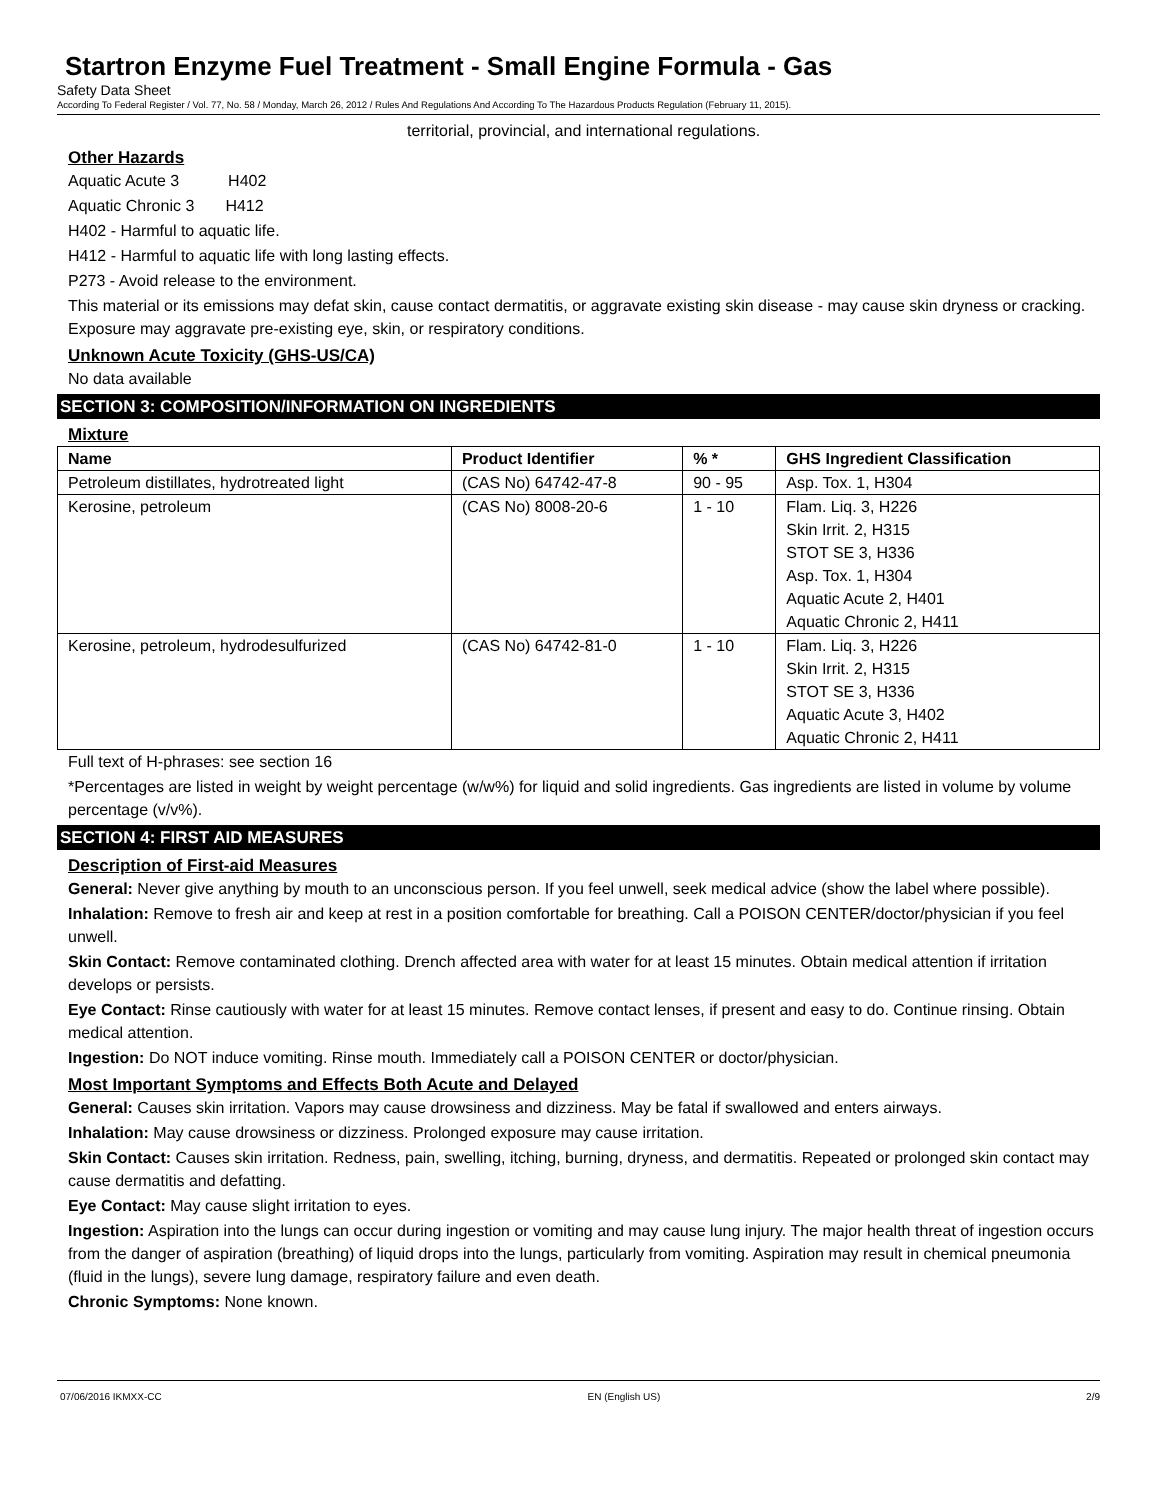Startron Enzyme Fuel Treatment - Small Engine Formula - Gas
Safety Data Sheet
According To Federal Register / Vol. 77, No. 58 / Monday, March 26, 2012 / Rules And Regulations And According To The Hazardous Products Regulation (February 11, 2015).
territorial, provincial, and international regulations.
Other Hazards
Aquatic Acute 3 H402
Aquatic Chronic 3 H412
H402 - Harmful to aquatic life.
H412 - Harmful to aquatic life with long lasting effects.
P273 - Avoid release to the environment.
This material or its emissions may defat skin, cause contact dermatitis, or aggravate existing skin disease - may cause skin dryness or cracking. Exposure may aggravate pre-existing eye, skin, or respiratory conditions.
Unknown Acute Toxicity (GHS-US/CA)
No data available
SECTION 3: COMPOSITION/INFORMATION ON INGREDIENTS
Mixture
| Name | Product Identifier | % * | GHS Ingredient Classification |
| --- | --- | --- | --- |
| Petroleum distillates, hydrotreated light | (CAS No) 64742-47-8 | 90 - 95 | Asp. Tox. 1, H304 |
| Kerosine, petroleum | (CAS No) 8008-20-6 | 1 - 10 | Flam. Liq. 3, H226 Skin Irrit. 2, H315 STOT SE 3, H336 Asp. Tox. 1, H304 Aquatic Acute 2, H401 Aquatic Chronic 2, H411 |
| Kerosine, petroleum, hydrodesulfurized | (CAS No) 64742-81-0 | 1 - 10 | Flam. Liq. 3, H226 Skin Irrit. 2, H315 STOT SE 3, H336 Aquatic Acute 3, H402 Aquatic Chronic 2, H411 |
Full text of H-phrases: see section 16
*Percentages are listed in weight by weight percentage (w/w%) for liquid and solid ingredients. Gas ingredients are listed in volume by volume percentage (v/v%).
SECTION 4: FIRST AID MEASURES
Description of First-aid Measures
General: Never give anything by mouth to an unconscious person. If you feel unwell, seek medical advice (show the label where possible).
Inhalation: Remove to fresh air and keep at rest in a position comfortable for breathing. Call a POISON CENTER/doctor/physician if you feel unwell.
Skin Contact: Remove contaminated clothing. Drench affected area with water for at least 15 minutes. Obtain medical attention if irritation develops or persists.
Eye Contact: Rinse cautiously with water for at least 15 minutes. Remove contact lenses, if present and easy to do. Continue rinsing. Obtain medical attention.
Ingestion: Do NOT induce vomiting. Rinse mouth. Immediately call a POISON CENTER or doctor/physician.
Most Important Symptoms and Effects Both Acute and Delayed
General: Causes skin irritation. Vapors may cause drowsiness and dizziness. May be fatal if swallowed and enters airways.
Inhalation: May cause drowsiness or dizziness. Prolonged exposure may cause irritation.
Skin Contact: Causes skin irritation. Redness, pain, swelling, itching, burning, dryness, and dermatitis. Repeated or prolonged skin contact may cause dermatitis and defatting.
Eye Contact: May cause slight irritation to eyes.
Ingestion: Aspiration into the lungs can occur during ingestion or vomiting and may cause lung injury. The major health threat of ingestion occurs from the danger of aspiration (breathing) of liquid drops into the lungs, particularly from vomiting. Aspiration may result in chemical pneumonia (fluid in the lungs), severe lung damage, respiratory failure and even death.
Chronic Symptoms: None known.
07/06/2016 IKMXX-CC EN (English US) 2/9